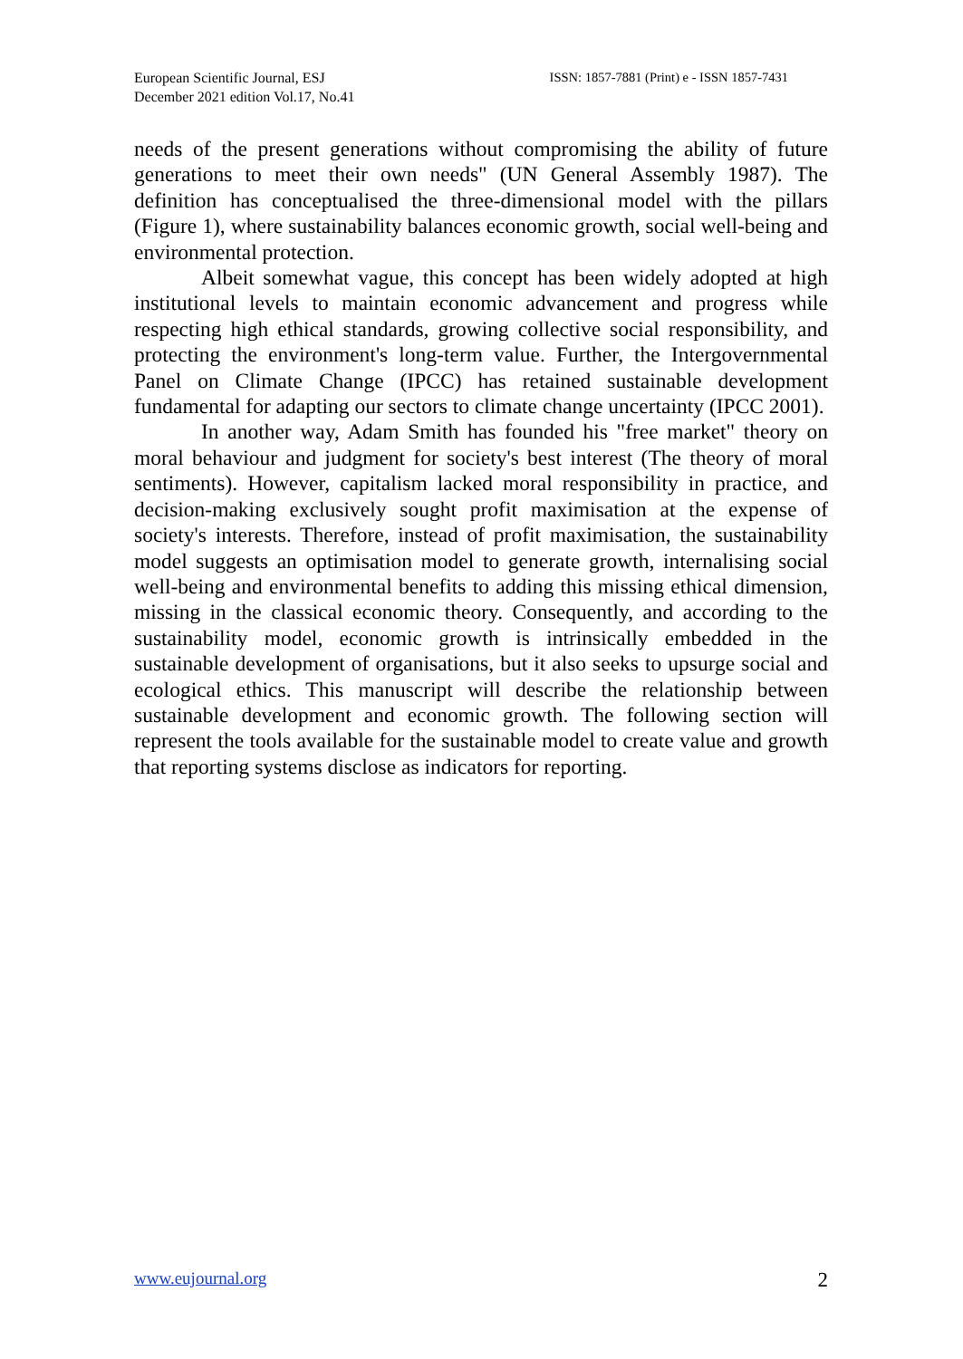European Scientific Journal, ESJ
December 2021 edition Vol.17, No.41
ISSN: 1857-7881 (Print) e - ISSN 1857-7431
needs of the present generations without compromising the ability of future generations to meet their own needs" (UN General Assembly 1987). The definition has conceptualised the three-dimensional model with the pillars (Figure 1), where sustainability balances economic growth, social well-being and environmental protection.
Albeit somewhat vague, this concept has been widely adopted at high institutional levels to maintain economic advancement and progress while respecting high ethical standards, growing collective social responsibility, and protecting the environment's long-term value. Further, the Intergovernmental Panel on Climate Change (IPCC) has retained sustainable development fundamental for adapting our sectors to climate change uncertainty (IPCC 2001).
In another way, Adam Smith has founded his "free market" theory on moral behaviour and judgment for society's best interest (The theory of moral sentiments). However, capitalism lacked moral responsibility in practice, and decision-making exclusively sought profit maximisation at the expense of society's interests. Therefore, instead of profit maximisation, the sustainability model suggests an optimisation model to generate growth, internalising social well-being and environmental benefits to adding this missing ethical dimension, missing in the classical economic theory. Consequently, and according to the sustainability model, economic growth is intrinsically embedded in the sustainable development of organisations, but it also seeks to upsurge social and ecological ethics. This manuscript will describe the relationship between sustainable development and economic growth. The following section will represent the tools available for the sustainable model to create value and growth that reporting systems disclose as indicators for reporting.
www.eujournal.org 2